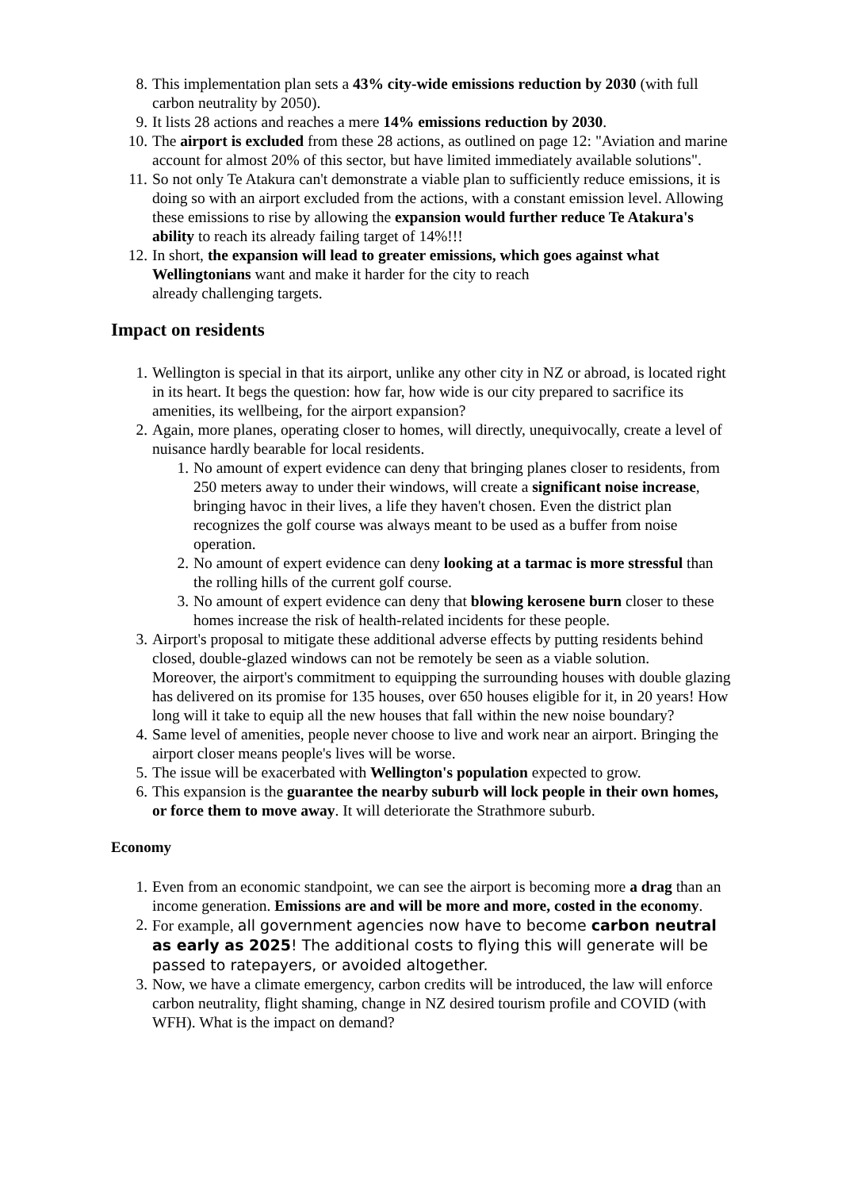8. This implementation plan sets a 43% city-wide emissions reduction by 2030 (with full carbon neutrality by 2050).
9. It lists 28 actions and reaches a mere 14% emissions reduction by 2030.
10. The airport is excluded from these 28 actions, as outlined on page 12: "Aviation and marine account for almost 20% of this sector, but have limited immediately available solutions".
11. So not only Te Atakura can't demonstrate a viable plan to sufficiently reduce emissions, it is doing so with an airport excluded from the actions, with a constant emission level. Allowing these emissions to rise by allowing the expansion would further reduce Te Atakura's ability to reach its already failing target of 14%!!!
12. In short, the expansion will lead to greater emissions, which goes against what Wellingtonians want and make it harder for the city to reach
already challenging targets.
Impact on residents
1. Wellington is special in that its airport, unlike any other city in NZ or abroad, is located right in its heart. It begs the question: how far, how wide is our city prepared to sacrifice its amenities, its wellbeing, for the airport expansion?
2. Again, more planes, operating closer to homes, will directly, unequivocally, create a level of nuisance hardly bearable for local residents.
1. No amount of expert evidence can deny that bringing planes closer to residents, from 250 meters away to under their windows, will create a significant noise increase, bringing havoc in their lives, a life they haven't chosen. Even the district plan recognizes the golf course was always meant to be used as a buffer from noise operation.
2. No amount of expert evidence can deny looking at a tarmac is more stressful than the rolling hills of the current golf course.
3. No amount of expert evidence can deny that blowing kerosene burn closer to these homes increase the risk of health-related incidents for these people.
3. Airport's proposal to mitigate these additional adverse effects by putting residents behind closed, double-glazed windows can not be remotely be seen as a viable solution.
Moreover, the airport's commitment to equipping the surrounding houses with double glazing has delivered on its promise for 135 houses, over 650 houses eligible for it, in 20 years! How long will it take to equip all the new houses that fall within the new noise boundary?
4. Same level of amenities, people never choose to live and work near an airport. Bringing the airport closer means people's lives will be worse.
5. The issue will be exacerbated with Wellington's population expected to grow.
6. This expansion is the guarantee the nearby suburb will lock people in their own homes, or force them to move away. It will deteriorate the Strathmore suburb.
Economy
1. Even from an economic standpoint, we can see the airport is becoming more a drag than an income generation. Emissions are and will be more and more, costed in the economy.
2. For example, all government agencies now have to become carbon neutral as early as 2025! The additional costs to flying this will generate will be passed to ratepayers, or avoided altogether.
3. Now, we have a climate emergency, carbon credits will be introduced, the law will enforce carbon neutrality, flight shaming, change in NZ desired tourism profile and COVID (with WFH). What is the impact on demand?